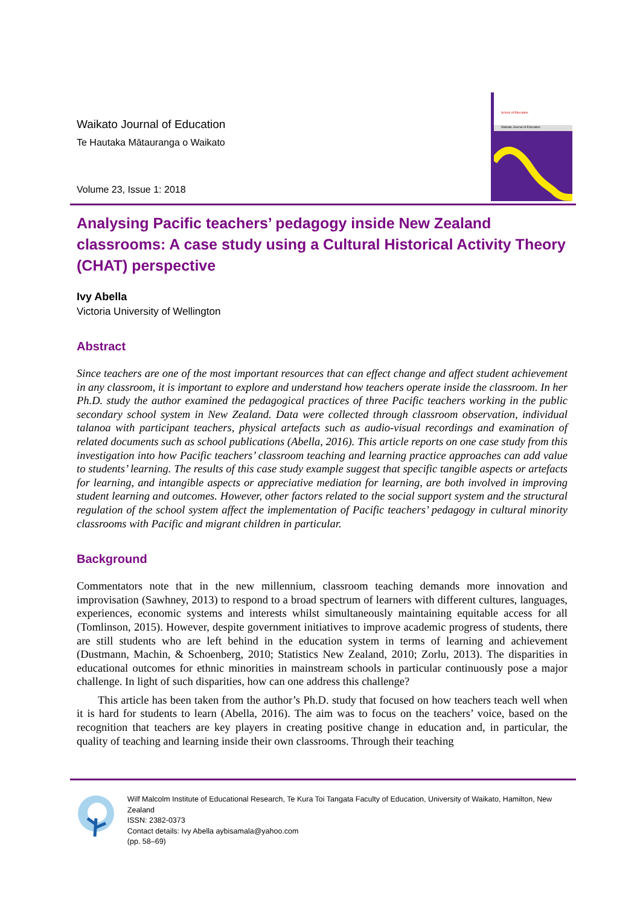Waikato Journal of Education
Te Hautaka Mātauranga o Waikato
Volume 23, Issue 1: 2018
School of Education
Waikato Journal of Education
Analysing Pacific teachers’ pedagogy inside New Zealand classrooms: A case study using a Cultural Historical Activity Theory (CHAT) perspective
Ivy Abella
Victoria University of Wellington
Abstract
Since teachers are one of the most important resources that can effect change and affect student achievement in any classroom, it is important to explore and understand how teachers operate inside the classroom. In her Ph.D. study the author examined the pedagogical practices of three Pacific teachers working in the public secondary school system in New Zealand. Data were collected through classroom observation, individual talanoa with participant teachers, physical artefacts such as audio-visual recordings and examination of related documents such as school publications (Abella, 2016). This article reports on one case study from this investigation into how Pacific teachers’ classroom teaching and learning practice approaches can add value to students’ learning. The results of this case study example suggest that specific tangible aspects or artefacts for learning, and intangible aspects or appreciative mediation for learning, are both involved in improving student learning and outcomes. However, other factors related to the social support system and the structural regulation of the school system affect the implementation of Pacific teachers’ pedagogy in cultural minority classrooms with Pacific and migrant children in particular.
Background
Commentators note that in the new millennium, classroom teaching demands more innovation and improvisation (Sawhney, 2013) to respond to a broad spectrum of learners with different cultures, languages, experiences, economic systems and interests whilst simultaneously maintaining equitable access for all (Tomlinson, 2015). However, despite government initiatives to improve academic progress of students, there are still students who are left behind in the education system in terms of learning and achievement (Dustmann, Machin, & Schoenberg, 2010; Statistics New Zealand, 2010; Zorlu, 2013). The disparities in educational outcomes for ethnic minorities in mainstream schools in particular continuously pose a major challenge. In light of such disparities, how can one address this challenge?
This article has been taken from the author’s Ph.D. study that focused on how teachers teach well when it is hard for students to learn (Abella, 2016). The aim was to focus on the teachers’ voice, based on the recognition that teachers are key players in creating positive change in education and, in particular, the quality of teaching and learning inside their own classrooms. Through their teaching
Wilf Malcolm Institute of Educational Research, Te Kura Toi Tangata Faculty of Education, University of Waikato, Hamilton, New Zealand
ISSN: 2382-0373
Contact details: Ivy Abella aybisamala@yahoo.com
(pp. 58–69)